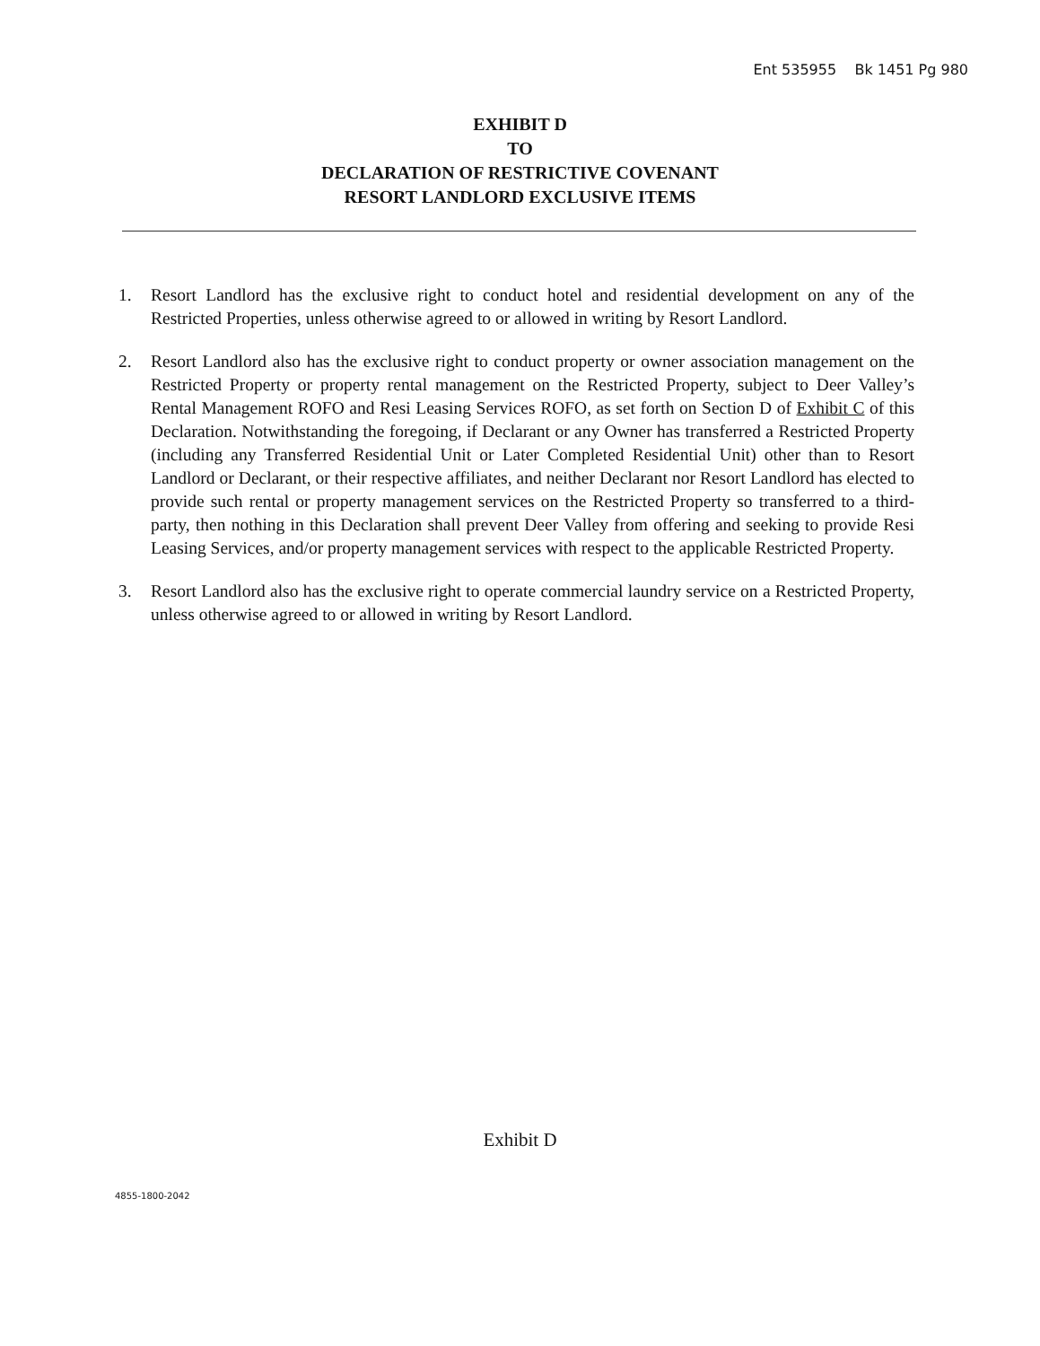Ent 535955 Bk 1451 Pg 980
EXHIBIT D
TO
DECLARATION OF RESTRICTIVE COVENANT
RESORT LANDLORD EXCLUSIVE ITEMS
1. Resort Landlord has the exclusive right to conduct hotel and residential development on any of the Restricted Properties, unless otherwise agreed to or allowed in writing by Resort Landlord.
2. Resort Landlord also has the exclusive right to conduct property or owner association management on the Restricted Property or property rental management on the Restricted Property, subject to Deer Valley’s Rental Management ROFO and Resi Leasing Services ROFO, as set forth on Section D of Exhibit C of this Declaration. Notwithstanding the foregoing, if Declarant or any Owner has transferred a Restricted Property (including any Transferred Residential Unit or Later Completed Residential Unit) other than to Resort Landlord or Declarant, or their respective affiliates, and neither Declarant nor Resort Landlord has elected to provide such rental or property management services on the Restricted Property so transferred to a third-party, then nothing in this Declaration shall prevent Deer Valley from offering and seeking to provide Resi Leasing Services, and/or property management services with respect to the applicable Restricted Property.
3. Resort Landlord also has the exclusive right to operate commercial laundry service on a Restricted Property, unless otherwise agreed to or allowed in writing by Resort Landlord.
Exhibit D
4855-1800-2042